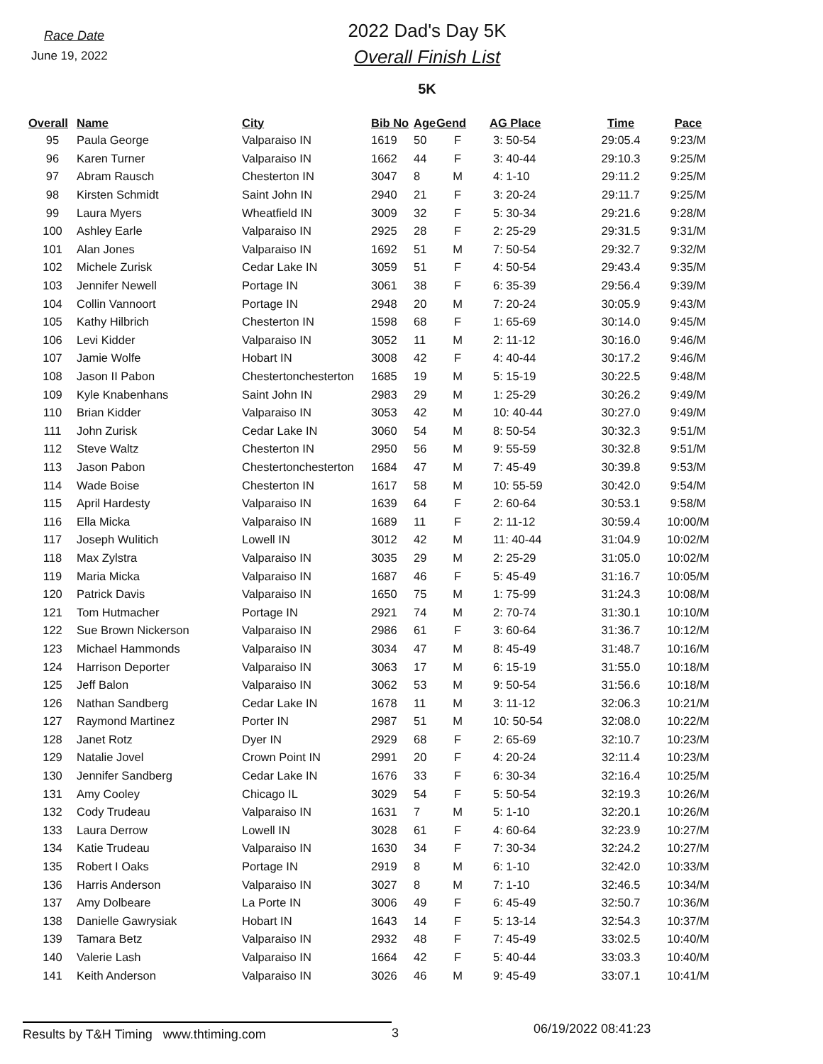Race Date
June 19, 2022
2022 Dad's Day 5K
Overall Finish List
5K
| Overall | Name | City | Bib No | Age | Gend | AG Place | Time | Pace |
| --- | --- | --- | --- | --- | --- | --- | --- | --- |
| 95 | Paula George | Valparaiso IN | 1619 | 50 | F | 3: 50-54 | 29:05.4 | 9:23/M |
| 96 | Karen Turner | Valparaiso IN | 1662 | 44 | F | 3: 40-44 | 29:10.3 | 9:25/M |
| 97 | Abram Rausch | Chesterton IN | 3047 | 8 | M | 4: 1-10 | 29:11.2 | 9:25/M |
| 98 | Kirsten Schmidt | Saint John IN | 2940 | 21 | F | 3: 20-24 | 29:11.7 | 9:25/M |
| 99 | Laura Myers | Wheatfield IN | 3009 | 32 | F | 5: 30-34 | 29:21.6 | 9:28/M |
| 100 | Ashley Earle | Valparaiso IN | 2925 | 28 | F | 2: 25-29 | 29:31.5 | 9:31/M |
| 101 | Alan Jones | Valparaiso IN | 1692 | 51 | M | 7: 50-54 | 29:32.7 | 9:32/M |
| 102 | Michele Zurisk | Cedar Lake IN | 3059 | 51 | F | 4: 50-54 | 29:43.4 | 9:35/M |
| 103 | Jennifer Newell | Portage IN | 3061 | 38 | F | 6: 35-39 | 29:56.4 | 9:39/M |
| 104 | Collin Vannoort | Portage IN | 2948 | 20 | M | 7: 20-24 | 30:05.9 | 9:43/M |
| 105 | Kathy Hilbrich | Chesterton IN | 1598 | 68 | F | 1: 65-69 | 30:14.0 | 9:45/M |
| 106 | Levi Kidder | Valparaiso IN | 3052 | 11 | M | 2: 11-12 | 30:16.0 | 9:46/M |
| 107 | Jamie Wolfe | Hobart IN | 3008 | 42 | F | 4: 40-44 | 30:17.2 | 9:46/M |
| 108 | Jason II Pabon | Chestertonchesterton | 1685 | 19 | M | 5: 15-19 | 30:22.5 | 9:48/M |
| 109 | Kyle Knabenhans | Saint John IN | 2983 | 29 | M | 1: 25-29 | 30:26.2 | 9:49/M |
| 110 | Brian Kidder | Valparaiso IN | 3053 | 42 | M | 10: 40-44 | 30:27.0 | 9:49/M |
| 111 | John Zurisk | Cedar Lake IN | 3060 | 54 | M | 8: 50-54 | 30:32.3 | 9:51/M |
| 112 | Steve Waltz | Chesterton IN | 2950 | 56 | M | 9: 55-59 | 30:32.8 | 9:51/M |
| 113 | Jason Pabon | Chestertonchesterton | 1684 | 47 | M | 7: 45-49 | 30:39.8 | 9:53/M |
| 114 | Wade Boise | Chesterton IN | 1617 | 58 | M | 10: 55-59 | 30:42.0 | 9:54/M |
| 115 | April Hardesty | Valparaiso IN | 1639 | 64 | F | 2: 60-64 | 30:53.1 | 9:58/M |
| 116 | Ella Micka | Valparaiso IN | 1689 | 11 | F | 2: 11-12 | 30:59.4 | 10:00/M |
| 117 | Joseph Wulitich | Lowell IN | 3012 | 42 | M | 11: 40-44 | 31:04.9 | 10:02/M |
| 118 | Max Zylstra | Valparaiso IN | 3035 | 29 | M | 2: 25-29 | 31:05.0 | 10:02/M |
| 119 | Maria Micka | Valparaiso IN | 1687 | 46 | F | 5: 45-49 | 31:16.7 | 10:05/M |
| 120 | Patrick Davis | Valparaiso IN | 1650 | 75 | M | 1: 75-99 | 31:24.3 | 10:08/M |
| 121 | Tom Hutmacher | Portage IN | 2921 | 74 | M | 2: 70-74 | 31:30.1 | 10:10/M |
| 122 | Sue Brown Nickerson | Valparaiso IN | 2986 | 61 | F | 3: 60-64 | 31:36.7 | 10:12/M |
| 123 | Michael Hammonds | Valparaiso IN | 3034 | 47 | M | 8: 45-49 | 31:48.7 | 10:16/M |
| 124 | Harrison Deporter | Valparaiso IN | 3063 | 17 | M | 6: 15-19 | 31:55.0 | 10:18/M |
| 125 | Jeff Balon | Valparaiso IN | 3062 | 53 | M | 9: 50-54 | 31:56.6 | 10:18/M |
| 126 | Nathan Sandberg | Cedar Lake IN | 1678 | 11 | M | 3: 11-12 | 32:06.3 | 10:21/M |
| 127 | Raymond Martinez | Porter IN | 2987 | 51 | M | 10: 50-54 | 32:08.0 | 10:22/M |
| 128 | Janet Rotz | Dyer IN | 2929 | 68 | F | 2: 65-69 | 32:10.7 | 10:23/M |
| 129 | Natalie Jovel | Crown Point IN | 2991 | 20 | F | 4: 20-24 | 32:11.4 | 10:23/M |
| 130 | Jennifer Sandberg | Cedar Lake IN | 1676 | 33 | F | 6: 30-34 | 32:16.4 | 10:25/M |
| 131 | Amy Cooley | Chicago IL | 3029 | 54 | F | 5: 50-54 | 32:19.3 | 10:26/M |
| 132 | Cody Trudeau | Valparaiso IN | 1631 | 7 | M | 5: 1-10 | 32:20.1 | 10:26/M |
| 133 | Laura Derrow | Lowell IN | 3028 | 61 | F | 4: 60-64 | 32:23.9 | 10:27/M |
| 134 | Katie Trudeau | Valparaiso IN | 1630 | 34 | F | 7: 30-34 | 32:24.2 | 10:27/M |
| 135 | Robert I Oaks | Portage IN | 2919 | 8 | M | 6: 1-10 | 32:42.0 | 10:33/M |
| 136 | Harris Anderson | Valparaiso IN | 3027 | 8 | M | 7: 1-10 | 32:46.5 | 10:34/M |
| 137 | Amy Dolbeare | La Porte IN | 3006 | 49 | F | 6: 45-49 | 32:50.7 | 10:36/M |
| 138 | Danielle Gawrysiak | Hobart IN | 1643 | 14 | F | 5: 13-14 | 32:54.3 | 10:37/M |
| 139 | Tamara Betz | Valparaiso IN | 2932 | 48 | F | 7: 45-49 | 33:02.5 | 10:40/M |
| 140 | Valerie Lash | Valparaiso IN | 1664 | 42 | F | 5: 40-44 | 33:03.3 | 10:40/M |
| 141 | Keith Anderson | Valparaiso IN | 3026 | 46 | M | 9: 45-49 | 33:07.1 | 10:41/M |
Results by T&H Timing www.thtiming.com 3
06/19/2022 08:41:23